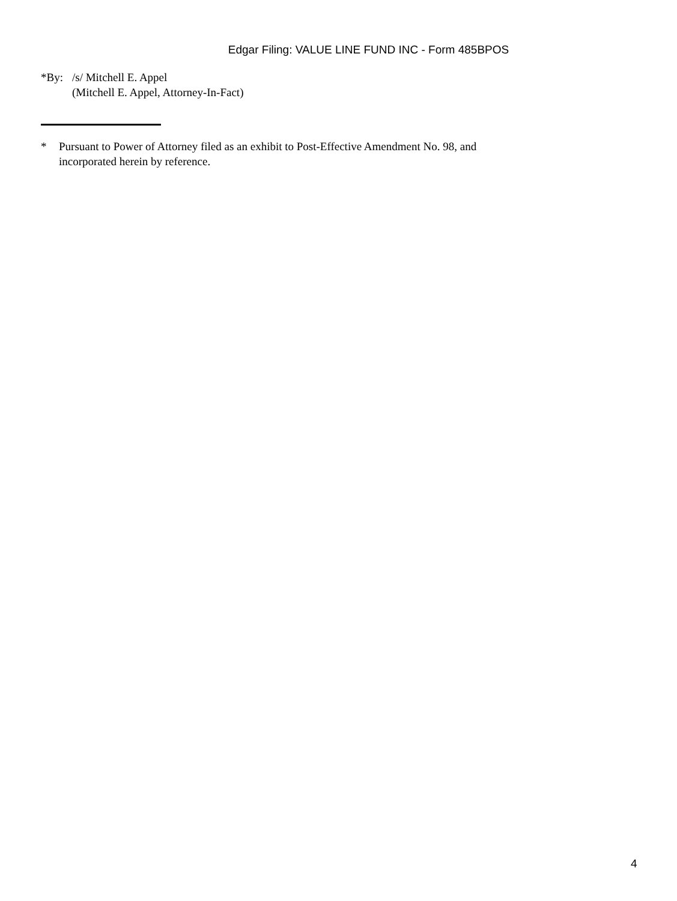Edgar Filing: VALUE LINE FUND INC - Form 485BPOS
*By: /s/ Mitchell E. Appel
(Mitchell E. Appel, Attorney-In-Fact)
* Pursuant to Power of Attorney filed as an exhibit to Post-Effective Amendment No. 98, and
incorporated herein by reference.
4